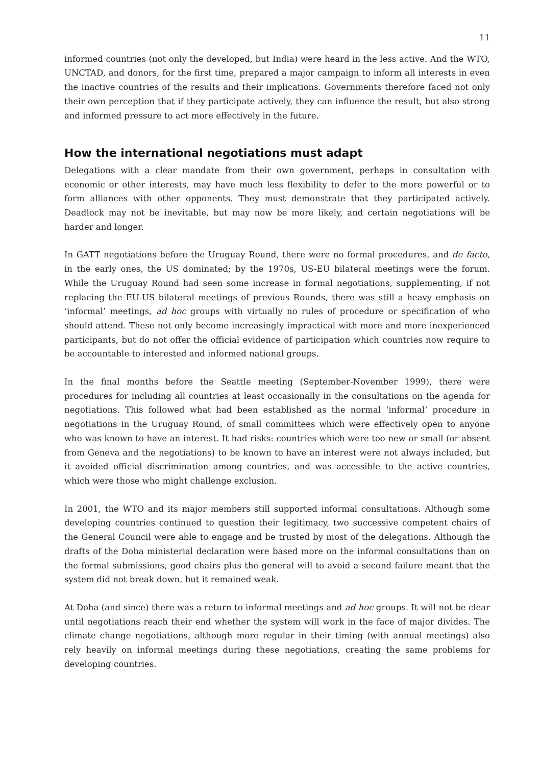11
informed countries (not only the developed, but India) were heard in the less active. And the WTO, UNCTAD, and donors, for the first time, prepared a major campaign to inform all interests in even the inactive countries of the results and their implications. Governments therefore faced not only their own perception that if they participate actively, they can influence the result, but also strong and informed pressure to act more effectively in the future.
How the international negotiations must adapt
Delegations with a clear mandate from their own government, perhaps in consultation with economic or other interests, may have much less flexibility to defer to the more powerful or to form alliances with other opponents. They must demonstrate that they participated actively. Deadlock may not be inevitable, but may now be more likely, and certain negotiations will be harder and longer.
In GATT negotiations before the Uruguay Round, there were no formal procedures, and de facto, in the early ones, the US dominated; by the 1970s, US-EU bilateral meetings were the forum. While the Uruguay Round had seen some increase in formal negotiations, supplementing, if not replacing the EU-US bilateral meetings of previous Rounds, there was still a heavy emphasis on ‘informal’ meetings, ad hoc groups with virtually no rules of procedure or specification of who should attend. These not only become increasingly impractical with more and more inexperienced participants, but do not offer the official evidence of participation which countries now require to be accountable to interested and informed national groups.
In the final months before the Seattle meeting (September-November 1999), there were procedures for including all countries at least occasionally in the consultations on the agenda for negotiations. This followed what had been established as the normal ‘informal’ procedure in negotiations in the Uruguay Round, of small committees which were effectively open to anyone who was known to have an interest. It had risks: countries which were too new or small (or absent from Geneva and the negotiations) to be known to have an interest were not always included, but it avoided official discrimination among countries, and was accessible to the active countries, which were those who might challenge exclusion.
In 2001, the WTO and its major members still supported informal consultations. Although some developing countries continued to question their legitimacy, two successive competent chairs of the General Council were able to engage and be trusted by most of the delegations. Although the drafts of the Doha ministerial declaration were based more on the informal consultations than on the formal submissions, good chairs plus the general will to avoid a second failure meant that the system did not break down, but it remained weak.
At Doha (and since) there was a return to informal meetings and ad hoc groups. It will not be clear until negotiations reach their end whether the system will work in the face of major divides. The climate change negotiations, although more regular in their timing (with annual meetings) also rely heavily on informal meetings during these negotiations, creating the same problems for developing countries.